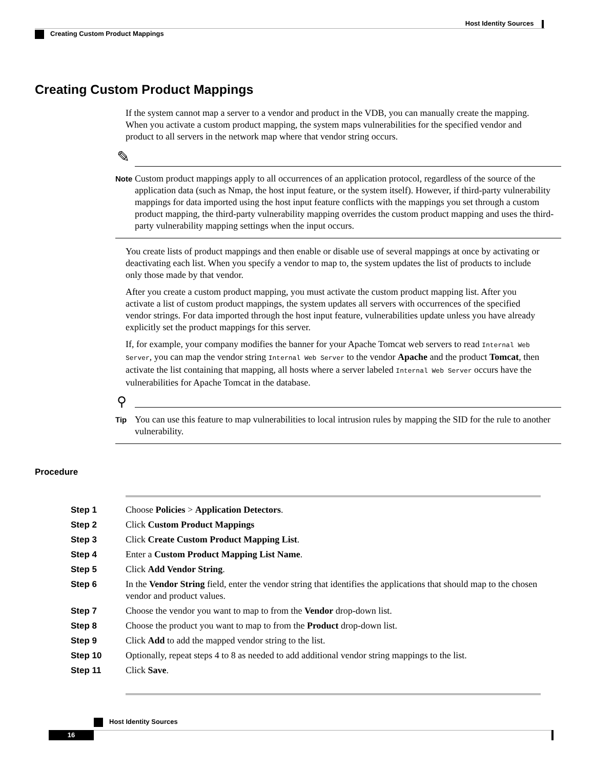Host Identity Sources
Creating Custom Product Mappings
Creating Custom Product Mappings
If the system cannot map a server to a vendor and product in the VDB, you can manually create the mapping. When you activate a custom product mapping, the system maps vulnerabilities for the specified vendor and product to all servers in the network map where that vendor string occurs.
✎
Note
Custom product mappings apply to all occurrences of an application protocol, regardless of the source of the application data (such as Nmap, the host input feature, or the system itself). However, if third-party vulnerability mappings for data imported using the host input feature conflicts with the mappings you set through a custom product mapping, the third-party vulnerability mapping overrides the custom product mapping and uses the third-party vulnerability mapping settings when the input occurs.
You create lists of product mappings and then enable or disable use of several mappings at once by activating or deactivating each list. When you specify a vendor to map to, the system updates the list of products to include only those made by that vendor.
After you create a custom product mapping, you must activate the custom product mapping list. After you activate a list of custom product mappings, the system updates all servers with occurrences of the specified vendor strings. For data imported through the host input feature, vulnerabilities update unless you have already explicitly set the product mappings for this server.
If, for example, your company modifies the banner for your Apache Tomcat web servers to read Internal Web Server, you can map the vendor string Internal Web Server to the vendor Apache and the product Tomcat, then activate the list containing that mapping, all hosts where a server labeled Internal Web Server occurs have the vulnerabilities for Apache Tomcat in the database.
⚲
Tip
You can use this feature to map vulnerabilities to local intrusion rules by mapping the SID for the rule to another vulnerability.
Procedure
| Step 1 | Choose Policies > Application Detectors . |
| Step 2 | Click Custom Product Mappings |
| Step 3 | Click Create Custom Product Mapping List . |
| Step 4 | Enter a Custom Product Mapping List Name . |
| Step 5 | Click Add Vendor String . |
| Step 6 | In the Vendor String field, enter the vendor string that identifies the applications that should map to the chosen vendor and product values. |
| Step 7 | Choose the vendor you want to map to from the Vendor drop-down list. |
| Step 8 | Choose the product you want to map to from the Product drop-down list. |
| Step 9 | Click Add to add the mapped vendor string to the list. |
| Step 10 | Optionally, repeat steps 4 to 8 as needed to add additional vendor string mappings to the list. |
| Step 11 | Click Save . |
Host Identity Sources
16